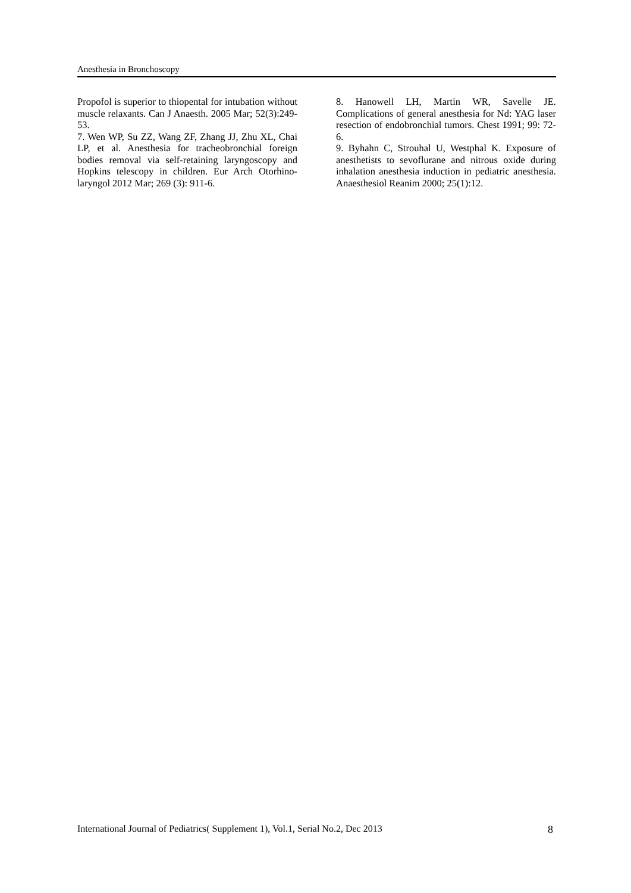Anesthesia in Bronchoscopy
Propofol is superior to thiopental for intubation without muscle relaxants. Can J Anaesth. 2005 Mar; 52(3):249-53.
7. Wen WP, Su ZZ, Wang ZF, Zhang JJ, Zhu XL, Chai LP, et al. Anesthesia for tracheobronchial foreign bodies removal via self-retaining laryngoscopy and Hopkins telescopy in children. Eur Arch Otorhino-laryngol 2012 Mar; 269 (3): 911-6.
8. Hanowell LH, Martin WR, Savelle JE. Complications of general anesthesia for Nd: YAG laser resection of endobronchial tumors. Chest 1991; 99: 72-6.
9. Byhahn C, Strouhal U, Westphal K. Exposure of anesthetists to sevoflurane and nitrous oxide during inhalation anesthesia induction in pediatric anesthesia. Anaesthesiol Reanim 2000; 25(1):12.
International Journal of Pediatrics( Supplement 1), Vol.1, Serial No.2, Dec 2013 8